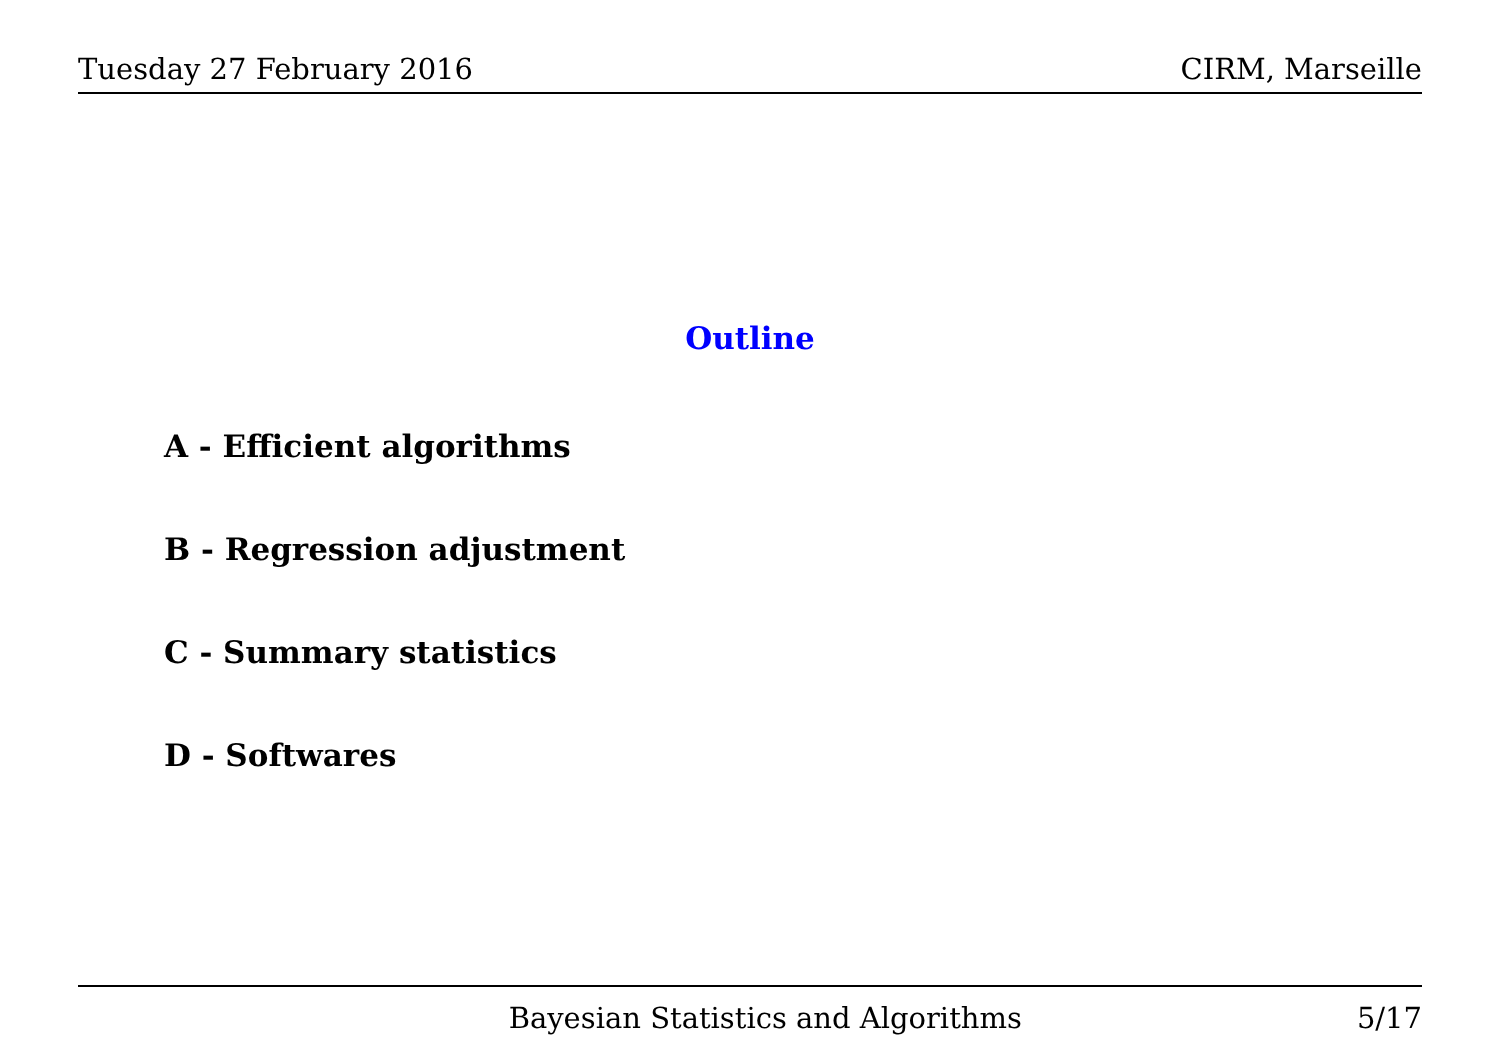Tuesday 27 February 2016 CIRM, Marseille
Outline
A - Efficient algorithms
B - Regression adjustment
C - Summary statistics
D - Softwares
Bayesian Statistics and Algorithms 5/17